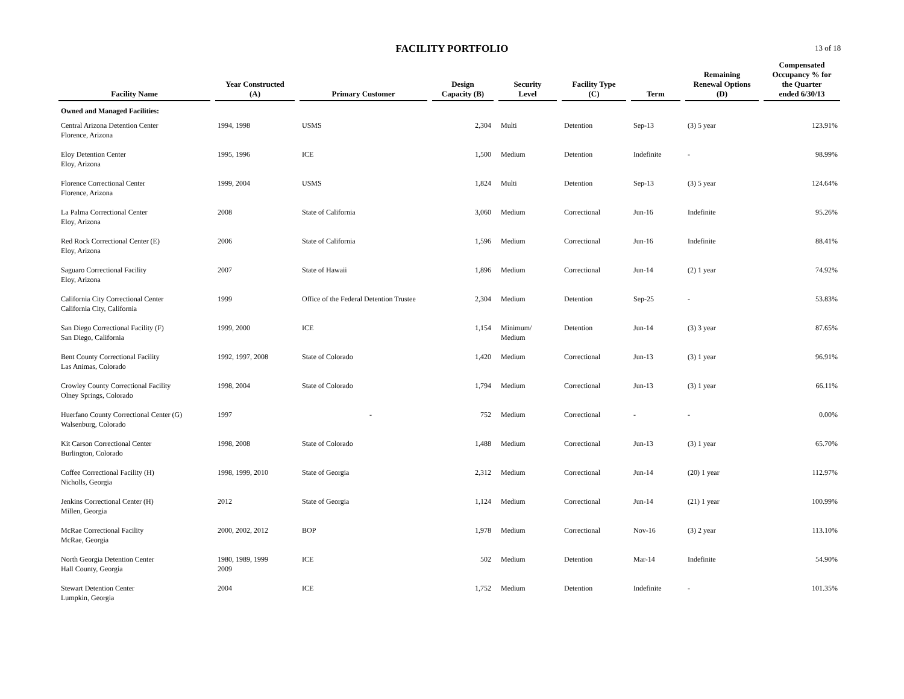FACILITY PORTFOLIO 13 of 18
| Facility Name | Year Constructed (A) | Primary Customer | Design Capacity (B) | Security Level | Facility Type (C) | Term | Remaining Renewal Options (D) | Compensated Occupancy % for the Quarter ended 6/30/13 |
| --- | --- | --- | --- | --- | --- | --- | --- | --- |
| Owned and Managed Facilities: | | | | | | | | |
| Central Arizona Detention Center Florence, Arizona | 1994, 1998 | USMS | 2,304 | Multi | Detention | Sep-13 | (3) 5 year | 123.91% |
| Eloy Detention Center Eloy, Arizona | 1995, 1996 | ICE | 1,500 | Medium | Detention | Indefinite | - | 98.99% |
| Florence Correctional Center Florence, Arizona | 1999, 2004 | USMS | 1,824 | Multi | Detention | Sep-13 | (3) 5 year | 124.64% |
| La Palma Correctional Center Eloy, Arizona | 2008 | State of California | 3,060 | Medium | Correctional | Jun-16 | Indefinite | 95.26% |
| Red Rock Correctional Center (E) Eloy, Arizona | 2006 | State of California | 1,596 | Medium | Correctional | Jun-16 | Indefinite | 88.41% |
| Saguaro Correctional Facility Eloy, Arizona | 2007 | State of Hawaii | 1,896 | Medium | Correctional | Jun-14 | (2) 1 year | 74.92% |
| California City Correctional Center California City, California | 1999 | Office of the Federal Detention Trustee | 2,304 | Medium | Detention | Sep-25 | - | 53.83% |
| San Diego Correctional Facility (F) San Diego, California | 1999, 2000 | ICE | 1,154 | Minimum/ Medium | Detention | Jun-14 | (3) 3 year | 87.65% |
| Bent County Correctional Facility Las Animas, Colorado | 1992, 1997, 2008 | State of Colorado | 1,420 | Medium | Correctional | Jun-13 | (3) 1 year | 96.91% |
| Crowley County Correctional Facility Olney Springs, Colorado | 1998, 2004 | State of Colorado | 1,794 | Medium | Correctional | Jun-13 | (3) 1 year | 66.11% |
| Huerfano County Correctional Center (G) Walsenburg, Colorado | 1997 | - | 752 | Medium | Correctional | - | - | 0.00% |
| Kit Carson Correctional Center Burlington, Colorado | 1998, 2008 | State of Colorado | 1,488 | Medium | Correctional | Jun-13 | (3) 1 year | 65.70% |
| Coffee Correctional Facility (H) Nicholls, Georgia | 1998, 1999, 2010 | State of Georgia | 2,312 | Medium | Correctional | Jun-14 | (20) 1 year | 112.97% |
| Jenkins Correctional Center (H) Millen, Georgia | 2012 | State of Georgia | 1,124 | Medium | Correctional | Jun-14 | (21) 1 year | 100.99% |
| McRae Correctional Facility McRae, Georgia | 2000, 2002, 2012 | BOP | 1,978 | Medium | Correctional | Nov-16 | (3) 2 year | 113.10% |
| North Georgia Detention Center Hall County, Georgia | 1980, 1989, 1999 2009 | ICE | 502 | Medium | Detention | Mar-14 | Indefinite | 54.90% |
| Stewart Detention Center Lumpkin, Georgia | 2004 | ICE | 1,752 | Medium | Detention | Indefinite | - | 101.35% |